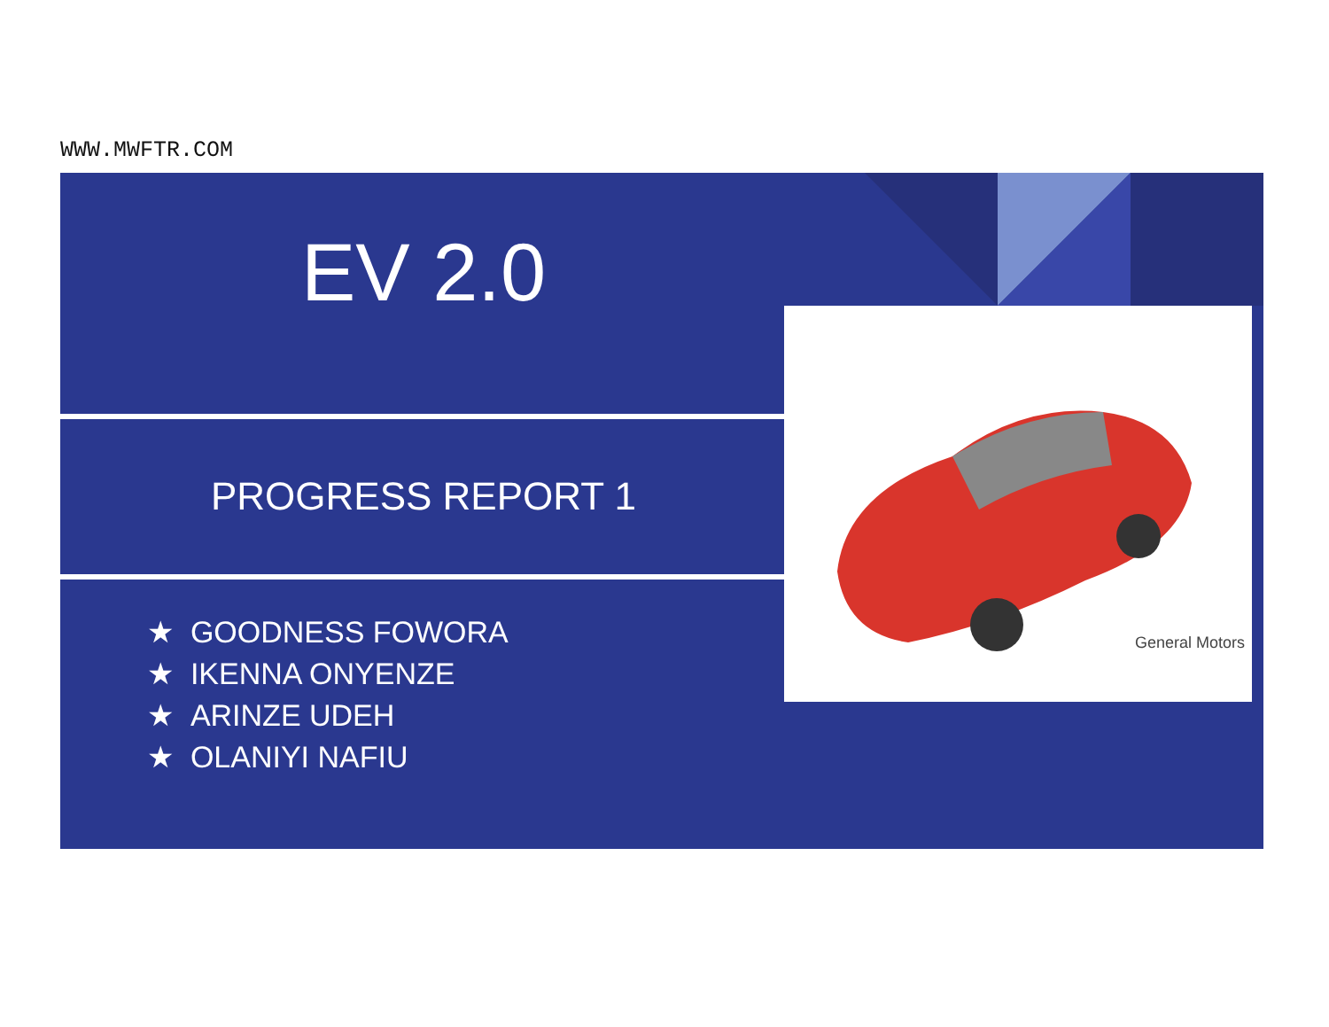WWW.MWFTR.COM
EV 2.0
PROGRESS REPORT 1
★ GOODNESS FOWORA
★ IKENNA ONYENZE
★ ARINZE UDEH
★ OLANIYI NAFIU
General Motors